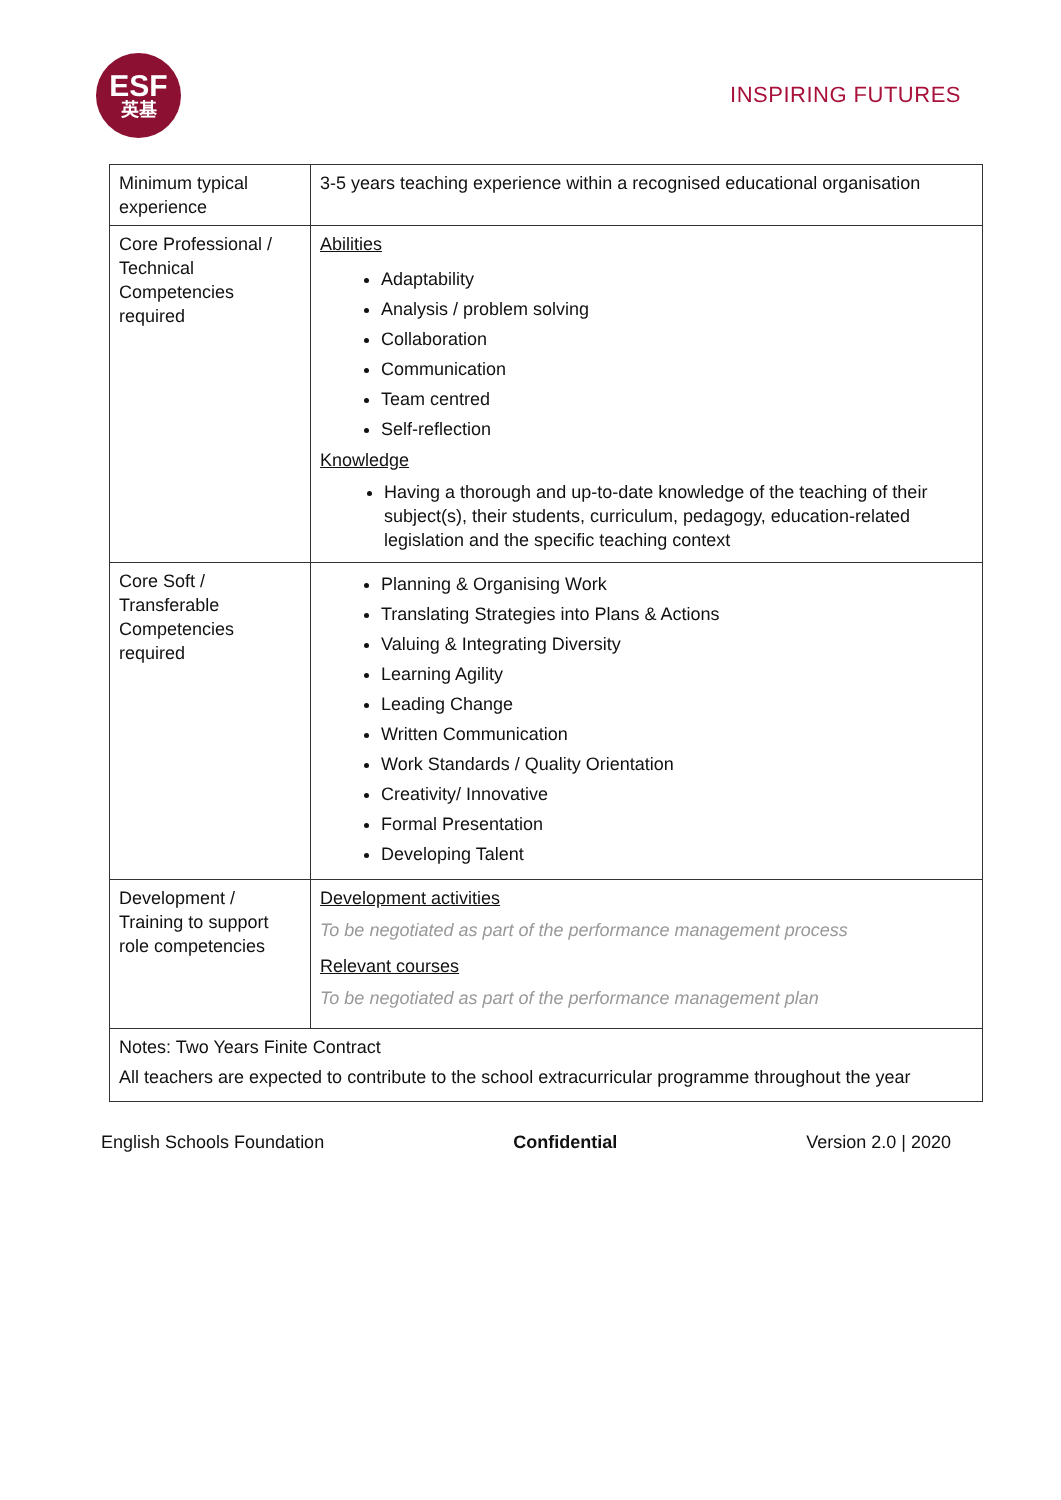ESF
英基
INSPIRING FUTURES
| Minimum typical experience | 3-5 years teaching experience within a recognised educational organisation |
| Core Professional / Technical Competencies required | Abilities Adaptability Analysis / problem solving Collaboration Communication Team centred Self-reflection Knowledge Having a thorough and up-to-date knowledge of the teaching of their subject(s), their students, curriculum, pedagogy, education-related legislation and the specific teaching context |
| Core Soft / Transferable Competencies required | Planning & Organising Work Translating Strategies into Plans & Actions Valuing & Integrating Diversity Learning Agility Leading Change Written Communication Work Standards / Quality Orientation Creativity/ Innovative Formal Presentation Developing Talent |
| Development / Training to support role competencies | Development activities To be negotiated as part of the performance management process Relevant courses To be negotiated as part of the performance management plan |
| Notes: Two Years Finite Contract All teachers are expected to contribute to the school extracurricular programme throughout the year | |
English Schools Foundation Confidential Version 2.0 | 2020